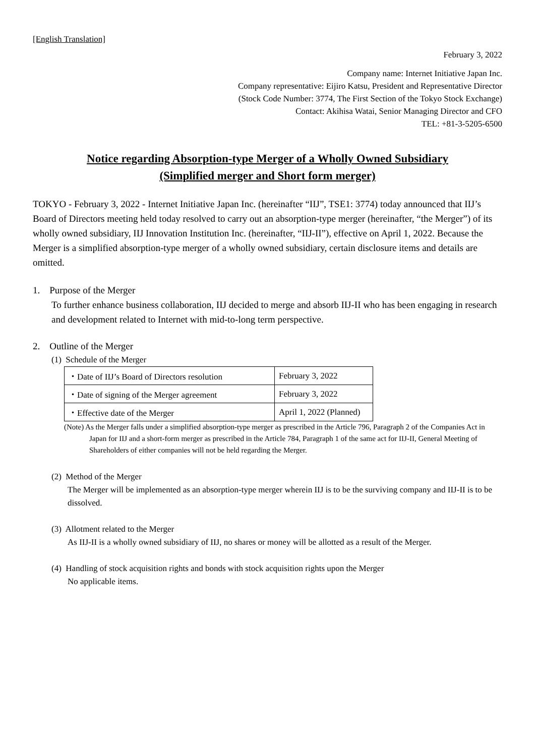[English Translation]
February 3, 2022
Company name: Internet Initiative Japan Inc.
Company representative: Eijiro Katsu, President and Representative Director
(Stock Code Number: 3774, The First Section of the Tokyo Stock Exchange)
Contact: Akihisa Watai, Senior Managing Director and CFO
TEL: +81-3-5205-6500
Notice regarding Absorption-type Merger of a Wholly Owned Subsidiary
(Simplified merger and Short form merger)
TOKYO - February 3, 2022 - Internet Initiative Japan Inc. (hereinafter “IIJ”, TSE1: 3774) today announced that IIJ’s Board of Directors meeting held today resolved to carry out an absorption-type merger (hereinafter, “the Merger”) of its wholly owned subsidiary, IIJ Innovation Institution Inc. (hereinafter, “IIJ-II”), effective on April 1, 2022. Because the Merger is a simplified absorption-type merger of a wholly owned subsidiary, certain disclosure items and details are omitted.
1. Purpose of the Merger
To further enhance business collaboration, IIJ decided to merge and absorb IIJ-II who has been engaging in research and development related to Internet with mid-to-long term perspective.
2. Outline of the Merger
(1) Schedule of the Merger
| ・Date of IIJ’s Board of Directors resolution | February 3, 2022 |
| ・Date of signing of the Merger agreement | February 3, 2022 |
| ・Effective date of the Merger | April 1, 2022 (Planned) |
(Note) As the Merger falls under a simplified absorption-type merger as prescribed in the Article 796, Paragraph 2 of the Companies Act in Japan for IIJ and a short-form merger as prescribed in the Article 784, Paragraph 1 of the same act for IIJ-II, General Meeting of Shareholders of either companies will not be held regarding the Merger.
(2) Method of the Merger
The Merger will be implemented as an absorption-type merger wherein IIJ is to be the surviving company and IIJ-II is to be dissolved.
(3) Allotment related to the Merger
As IIJ-II is a wholly owned subsidiary of IIJ, no shares or money will be allotted as a result of the Merger.
(4) Handling of stock acquisition rights and bonds with stock acquisition rights upon the Merger
No applicable items.